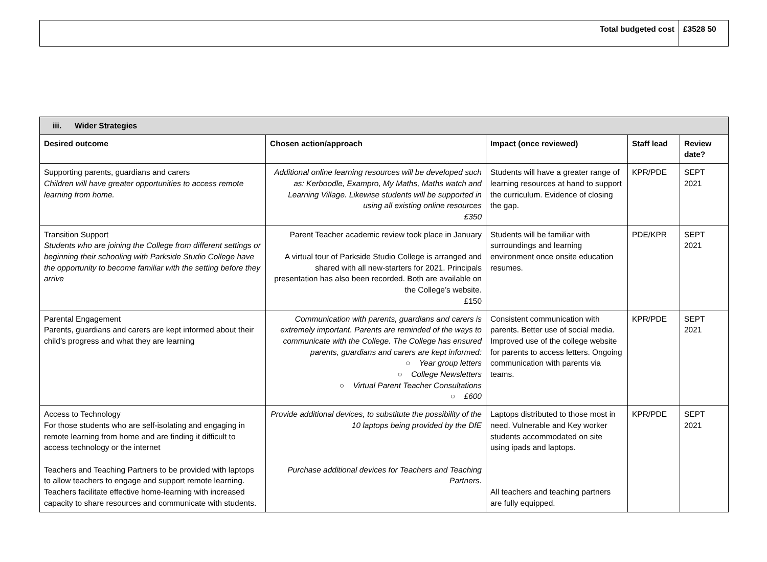| Total budgeted cost | £3528 50 |
| iii. Wider Strategies | | | | |
| --- | --- | --- | --- | --- |
| Desired outcome | Chosen action/approach | Impact (once reviewed) | Staff lead | Review date? |
| Supporting parents, guardians and carers Children will have greater opportunities to access remote learning from home. | Additional online learning resources will be developed such as: Kerboodle, Exampro, My Maths, Maths watch and Learning Village. Likewise students will be supported in using all existing online resources £350 | Students will have a greater range of learning resources at hand to support the curriculum. Evidence of closing the gap. | KPR/PDE | SEPT 2021 |
| Transition Support Students who are joining the College from different settings or beginning their schooling with Parkside Studio College have the opportunity to become familiar with the setting before they arrive | Parent Teacher academic review took place in January A virtual tour of Parkside Studio College is arranged and shared with all new-starters for 2021. Principals presentation has also been recorded. Both are available on the College’s website. £150 | Students will be familiar with surroundings and learning environment once onsite education resumes. | PDE/KPR | SEPT 2021 |
| Parental Engagement Parents, guardians and carers are kept informed about their child’s progress and what they are learning | Communication with parents, guardians and carers is extremely important. Parents are reminded of the ways to communicate with the College. The College has ensured parents, guardians and carers are kept informed: ○ Year group letters ○ College Newsletters ○ Virtual Parent Teacher Consultations ○ £600 | Consistent communication with parents. Better use of social media. Improved use of the college website for parents to access letters. Ongoing communication with parents via teams. | KPR/PDE | SEPT 2021 |
| Access to Technology For those students who are self-isolating and engaging in remote learning from home and are finding it difficult to access technology or the internet Teachers and Teaching Partners to be provided with laptops to allow teachers to engage and support remote learning. Teachers facilitate effective home-learning with increased capacity to share resources and communicate with students. | Provide additional devices, to substitute the possibility of the 10 laptops being provided by the DfE Purchase additional devices for Teachers and Teaching Partners. | Laptops distributed to those most in need. Vulnerable and Key worker students accommodated on site using ipads and laptops. All teachers and teaching partners are fully equipped. | KPR/PDE | SEPT 2021 |